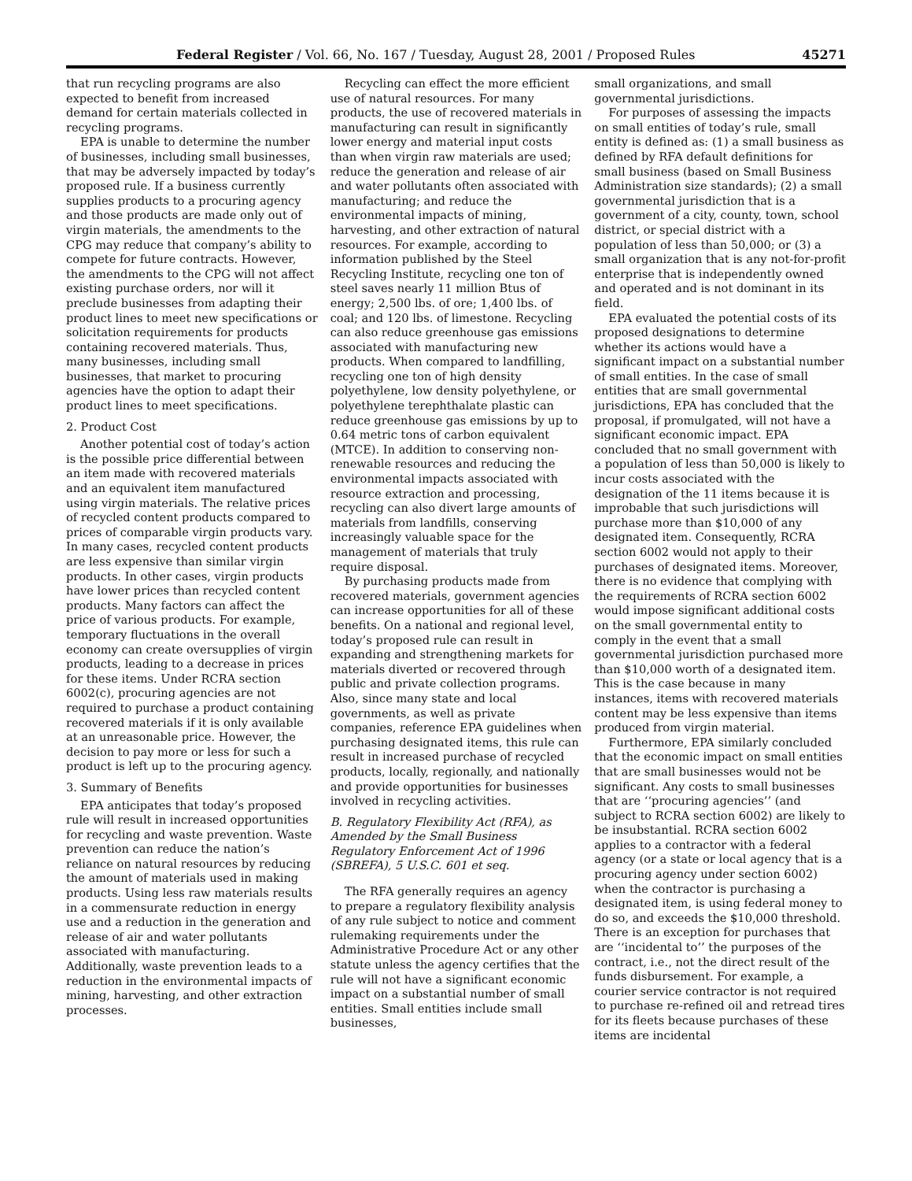Federal Register / Vol. 66, No. 167 / Tuesday, August 28, 2001 / Proposed Rules 45271
that run recycling programs are also expected to benefit from increased demand for certain materials collected in recycling programs.
EPA is unable to determine the number of businesses, including small businesses, that may be adversely impacted by today’s proposed rule. If a business currently supplies products to a procuring agency and those products are made only out of virgin materials, the amendments to the CPG may reduce that company’s ability to compete for future contracts. However, the amendments to the CPG will not affect existing purchase orders, nor will it preclude businesses from adapting their product lines to meet new specifications or solicitation requirements for products containing recovered materials. Thus, many businesses, including small businesses, that market to procuring agencies have the option to adapt their product lines to meet specifications.
2. Product Cost
Another potential cost of today’s action is the possible price differential between an item made with recovered materials and an equivalent item manufactured using virgin materials. The relative prices of recycled content products compared to prices of comparable virgin products vary. In many cases, recycled content products are less expensive than similar virgin products. In other cases, virgin products have lower prices than recycled content products. Many factors can affect the price of various products. For example, temporary fluctuations in the overall economy can create oversupplies of virgin products, leading to a decrease in prices for these items. Under RCRA section 6002(c), procuring agencies are not required to purchase a product containing recovered materials if it is only available at an unreasonable price. However, the decision to pay more or less for such a product is left up to the procuring agency.
3. Summary of Benefits
EPA anticipates that today’s proposed rule will result in increased opportunities for recycling and waste prevention. Waste prevention can reduce the nation’s reliance on natural resources by reducing the amount of materials used in making products. Using less raw materials results in a commensurate reduction in energy use and a reduction in the generation and release of air and water pollutants associated with manufacturing. Additionally, waste prevention leads to a reduction in the environmental impacts of mining, harvesting, and other extraction processes.
Recycling can effect the more efficient use of natural resources. For many products, the use of recovered materials in manufacturing can result in significantly lower energy and material input costs than when virgin raw materials are used; reduce the generation and release of air and water pollutants often associated with manufacturing; and reduce the environmental impacts of mining, harvesting, and other extraction of natural resources. For example, according to information published by the Steel Recycling Institute, recycling one ton of steel saves nearly 11 million Btus of energy; 2,500 lbs. of ore; 1,400 lbs. of coal; and 120 lbs. of limestone. Recycling can also reduce greenhouse gas emissions associated with manufacturing new products. When compared to landfilling, recycling one ton of high density polyethylene, low density polyethylene, or polyethylene terephthalate plastic can reduce greenhouse gas emissions by up to 0.64 metric tons of carbon equivalent (MTCE). In addition to conserving non-renewable resources and reducing the environmental impacts associated with resource extraction and processing, recycling can also divert large amounts of materials from landfills, conserving increasingly valuable space for the management of materials that truly require disposal.
By purchasing products made from recovered materials, government agencies can increase opportunities for all of these benefits. On a national and regional level, today’s proposed rule can result in expanding and strengthening markets for materials diverted or recovered through public and private collection programs. Also, since many state and local governments, as well as private companies, reference EPA guidelines when purchasing designated items, this rule can result in increased purchase of recycled products, locally, regionally, and nationally and provide opportunities for businesses involved in recycling activities.
B. Regulatory Flexibility Act (RFA), as Amended by the Small Business Regulatory Enforcement Act of 1996 (SBREFA), 5 U.S.C. 601 et seq.
The RFA generally requires an agency to prepare a regulatory flexibility analysis of any rule subject to notice and comment rulemaking requirements under the Administrative Procedure Act or any other statute unless the agency certifies that the rule will not have a significant economic impact on a substantial number of small entities. Small entities include small businesses,
small organizations, and small governmental jurisdictions.
For purposes of assessing the impacts on small entities of today’s rule, small entity is defined as: (1) a small business as defined by RFA default definitions for small business (based on Small Business Administration size standards); (2) a small governmental jurisdiction that is a government of a city, county, town, school district, or special district with a population of less than 50,000; or (3) a small organization that is any not-for-profit enterprise that is independently owned and operated and is not dominant in its field.
EPA evaluated the potential costs of its proposed designations to determine whether its actions would have a significant impact on a substantial number of small entities. In the case of small entities that are small governmental jurisdictions, EPA has concluded that the proposal, if promulgated, will not have a significant economic impact. EPA concluded that no small government with a population of less than 50,000 is likely to incur costs associated with the designation of the 11 items because it is improbable that such jurisdictions will purchase more than $10,000 of any designated item. Consequently, RCRA section 6002 would not apply to their purchases of designated items. Moreover, there is no evidence that complying with the requirements of RCRA section 6002 would impose significant additional costs on the small governmental entity to comply in the event that a small governmental jurisdiction purchased more than $10,000 worth of a designated item. This is the case because in many instances, items with recovered materials content may be less expensive than items produced from virgin material.
Furthermore, EPA similarly concluded that the economic impact on small entities that are small businesses would not be significant. Any costs to small businesses that are ‘‘procuring agencies’’ (and subject to RCRA section 6002) are likely to be insubstantial. RCRA section 6002 applies to a contractor with a federal agency (or a state or local agency that is a procuring agency under section 6002) when the contractor is purchasing a designated item, is using federal money to do so, and exceeds the $10,000 threshold. There is an exception for purchases that are ‘‘incidental to’’ the purposes of the contract, i.e., not the direct result of the funds disbursement. For example, a courier service contractor is not required to purchase re-refined oil and retread tires for its fleets because purchases of these items are incidental